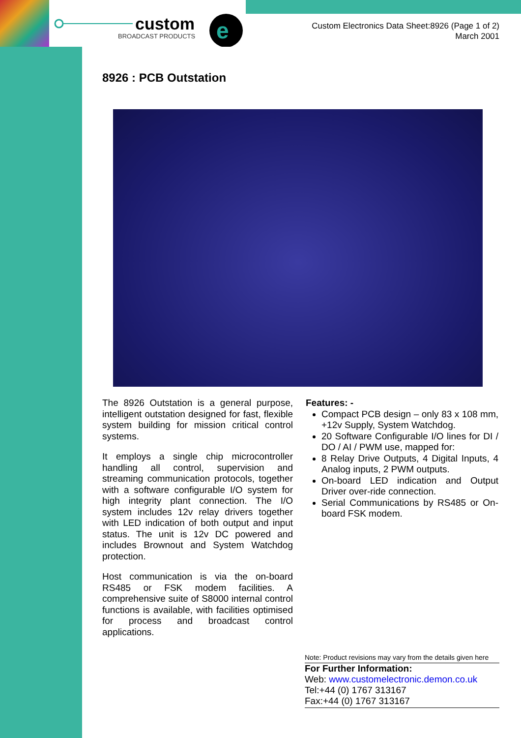custom
BROADCAST PRODUCTS
e
Custom Electronics Data Sheet:8926 (Page 1 of 2)
March 2001
8926 : PCB Outstation
The 8926 Outstation is a general purpose, intelligent outstation designed for fast, flexible system building for mission critical control systems.
It employs a single chip microcontroller handling all control, supervision and streaming communication protocols, together with a software configurable I/O system for high integrity plant connection. The I/O system includes 12v relay drivers together with LED indication of both output and input status. The unit is 12v DC powered and includes Brownout and System Watchdog protection.
Host communication is via the on-board RS485 or FSK modem facilities. A comprehensive suite of S8000 internal control functions is available, with facilities optimised for process and broadcast control applications.
Features: -
Compact PCB design – only 83 x 108 mm, +12v Supply, System Watchdog.
20 Software Configurable I/O lines for DI / DO / AI / PWM use, mapped for:
8 Relay Drive Outputs, 4 Digital Inputs, 4 Analog inputs, 2 PWM outputs.
On-board LED indication and Output Driver over-ride connection.
Serial Communications by RS485 or On-board FSK modem.
Note: Product revisions may vary from the details given here
For Further Information:
Web: www.customelectronic.demon.co.uk
Tel:+44 (0) 1767 313167
Fax:+44 (0) 1767 313167